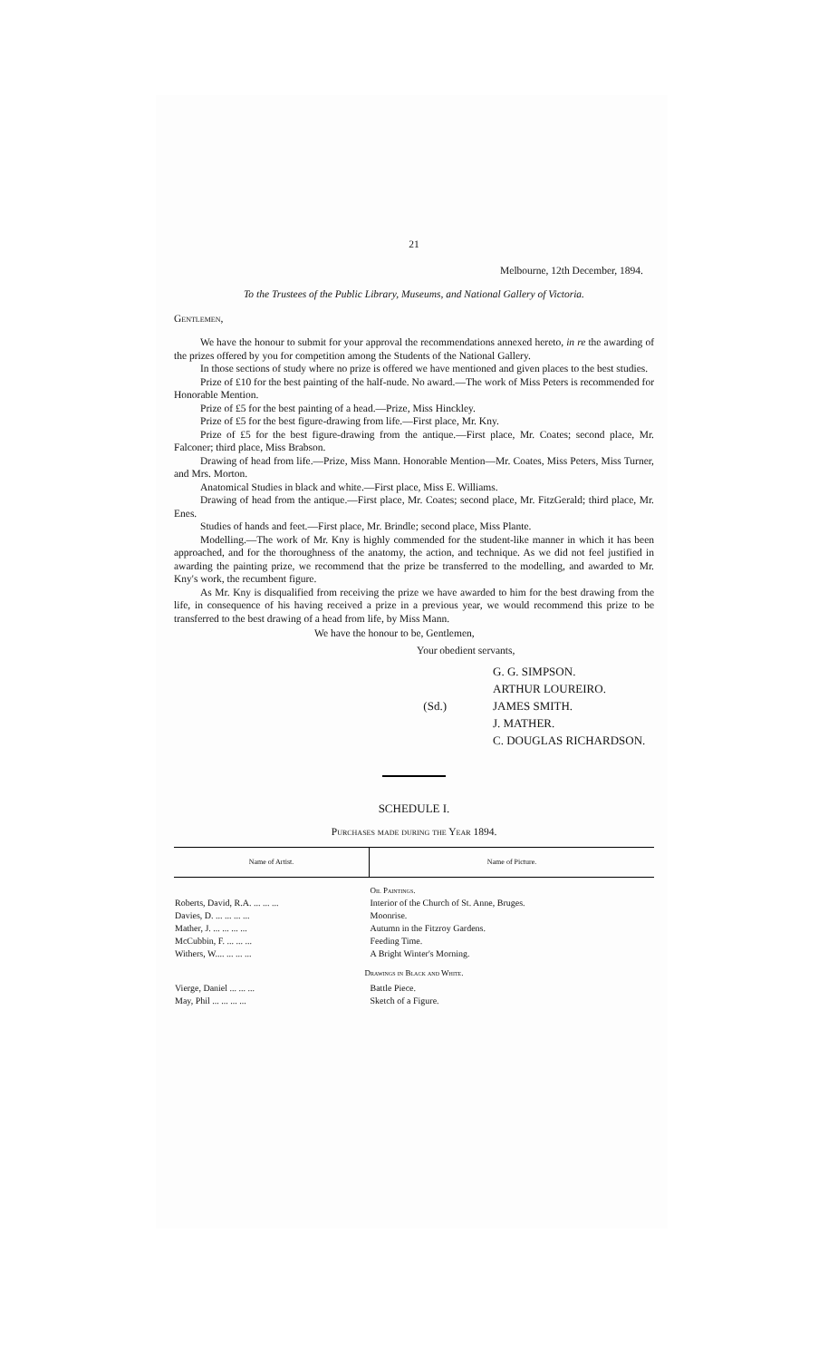21
Melbourne, 12th December, 1894.
To the Trustees of the Public Library, Museums, and National Gallery of Victoria.
Gentlemen,
We have the honour to submit for your approval the recommendations annexed hereto, in re the awarding of the prizes offered by you for competition among the Students of the National Gallery.
In those sections of study where no prize is offered we have mentioned and given places to the best studies.
Prize of £10 for the best painting of the half-nude. No award.—The work of Miss Peters is recommended for Honorable Mention.
Prize of £5 for the best painting of a head.—Prize, Miss Hinckley.
Prize of £5 for the best figure-drawing from life.—First place, Mr. Kny.
Prize of £5 for the best figure-drawing from the antique.—First place, Mr. Coates; second place, Mr. Falconer; third place, Miss Brabson.
Drawing of head from life.—Prize, Miss Mann. Honorable Mention—Mr. Coates, Miss Peters, Miss Turner, and Mrs. Morton.
Anatomical Studies in black and white.—First place, Miss E. Williams.
Drawing of head from the antique.—First place, Mr. Coates; second place, Mr. FitzGerald; third place, Mr. Enes.
Studies of hands and feet.—First place, Mr. Brindle; second place, Miss Plante.
Modelling.—The work of Mr. Kny is highly commended for the student-like manner in which it has been approached, and for the thoroughness of the anatomy, the action, and technique. As we did not feel justified in awarding the painting prize, we recommend that the prize be transferred to the modelling, and awarded to Mr. Kny's work, the recumbent figure.
As Mr. Kny is disqualified from receiving the prize we have awarded to him for the best drawing from the life, in consequence of his having received a prize in a previous year, we would recommend this prize to be transferred to the best drawing of a head from life, by Miss Mann.
We have the honour to be, Gentlemen,
Your obedient servants,
| (Sd.) | G. G. SIMPSON. ARTHUR LOUREIRO. JAMES SMITH. J. MATHER. C. DOUGLAS RICHARDSON. |
SCHEDULE I.
Purchases made during the Year 1894.
| Name of Artist. | Name of Picture. |
| --- | --- |
| | Oil Paintings. |
| Roberts, David, R.A. ... ... ... | Interior of the Church of St. Anne, Bruges. |
| Davies, D. ... ... ... ... | Moonrise. |
| Mather, J. ... ... ... ... | Autumn in the Fitzroy Gardens. |
| McCubbin, F. ... ... ... | Feeding Time. |
| Withers, W.... ... ... ... | A Bright Winter's Morning. |
| Drawings in Black and White. | |
| Vierge, Daniel ... ... ... | Battle Piece. |
| May, Phil ... ... ... ... | Sketch of a Figure. |